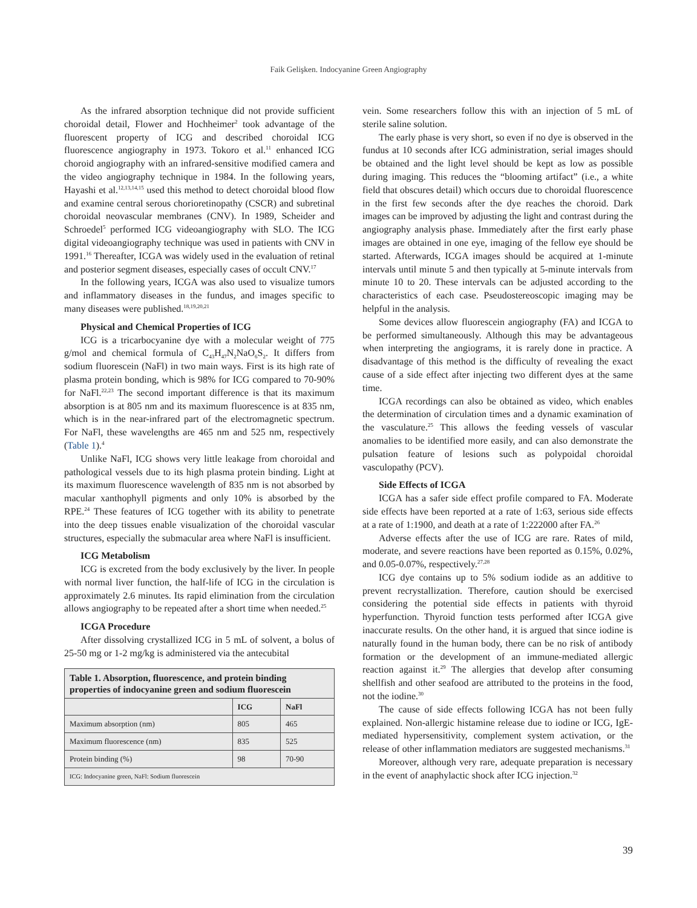Faik Gelişken. Indocyanine Green Angiography
As the infrared absorption technique did not provide sufficient choroidal detail, Flower and Hochheimer<sup>2</sup> took advantage of the fluorescent property of ICG and described choroidal ICG fluorescence angiography in 1973. Tokoro et al.<sup>11</sup> enhanced ICG choroid angiography with an infrared-sensitive modified camera and the video angiography technique in 1984. In the following years, Hayashi et al.<sup>12,13,14,15</sup> used this method to detect choroidal blood flow and examine central serous chorioretinopathy (CSCR) and subretinal choroidal neovascular membranes (CNV). In 1989, Scheider and Schroedel<sup>5</sup> performed ICG videoangiography with SLO. The ICG digital videoangiography technique was used in patients with CNV in 1991.<sup>16</sup> Thereafter, ICGA was widely used in the evaluation of retinal and posterior segment diseases, especially cases of occult CNV.<sup>17</sup>
In the following years, ICGA was also used to visualize tumors and inflammatory diseases in the fundus, and images specific to many diseases were published.<sup>18,19,20,21</sup>
Physical and Chemical Properties of ICG
ICG is a tricarbocyanine dye with a molecular weight of 775 g/mol and chemical formula of C<sub>43</sub>H<sub>47</sub>N<sub>2</sub>NaO<sub>6</sub>S<sub>2</sub>. It differs from sodium fluorescein (NaFl) in two main ways. First is its high rate of plasma protein bonding, which is 98% for ICG compared to 70-90% for NaFl.<sup>22,23</sup> The second important difference is that its maximum absorption is at 805 nm and its maximum fluorescence is at 835 nm, which is in the near-infrared part of the electromagnetic spectrum. For NaFl, these wavelengths are 465 nm and 525 nm, respectively (Table 1).<sup>4</sup>
Unlike NaFl, ICG shows very little leakage from choroidal and pathological vessels due to its high plasma protein binding. Light at its maximum fluorescence wavelength of 835 nm is not absorbed by macular xanthophyll pigments and only 10% is absorbed by the RPE.<sup>24</sup> These features of ICG together with its ability to penetrate into the deep tissues enable visualization of the choroidal vascular structures, especially the submacular area where NaFl is insufficient.
ICG Metabolism
ICG is excreted from the body exclusively by the liver. In people with normal liver function, the half-life of ICG in the circulation is approximately 2.6 minutes. Its rapid elimination from the circulation allows angiography to be repeated after a short time when needed.<sup>25</sup>
ICGA Procedure
After dissolving crystallized ICG in 5 mL of solvent, a bolus of 25-50 mg or 1-2 mg/kg is administered via the antecubital
| Table 1. Absorption, fluorescence, and protein binding properties of indocyanine green and sodium fluorescein | | |
| | ICG | NaFl |
| Maximum absorption (nm) | 805 | 465 |
| Maximum fluorescence (nm) | 835 | 525 |
| Protein binding (%) | 98 | 70-90 |
| ICG: Indocyanine green, NaFl: Sodium fluorescein | | |
vein. Some researchers follow this with an injection of 5 mL of sterile saline solution.
The early phase is very short, so even if no dye is observed in the fundus at 10 seconds after ICG administration, serial images should be obtained and the light level should be kept as low as possible during imaging. This reduces the “blooming artifact” (i.e., a white field that obscures detail) which occurs due to choroidal fluorescence in the first few seconds after the dye reaches the choroid. Dark images can be improved by adjusting the light and contrast during the angiography analysis phase. Immediately after the first early phase images are obtained in one eye, imaging of the fellow eye should be started. Afterwards, ICGA images should be acquired at 1-minute intervals until minute 5 and then typically at 5-minute intervals from minute 10 to 20. These intervals can be adjusted according to the characteristics of each case. Pseudostereoscopic imaging may be helpful in the analysis.
Some devices allow fluorescein angiography (FA) and ICGA to be performed simultaneously. Although this may be advantageous when interpreting the angiograms, it is rarely done in practice. A disadvantage of this method is the difficulty of revealing the exact cause of a side effect after injecting two different dyes at the same time.
ICGA recordings can also be obtained as video, which enables the determination of circulation times and a dynamic examination of the vasculature.<sup>25</sup> This allows the feeding vessels of vascular anomalies to be identified more easily, and can also demonstrate the pulsation feature of lesions such as polypoidal choroidal vasculopathy (PCV).
Side Effects of ICGA
ICGA has a safer side effect profile compared to FA. Moderate side effects have been reported at a rate of 1:63, serious side effects at a rate of 1:1900, and death at a rate of 1:222000 after FA.<sup>26</sup>
Adverse effects after the use of ICG are rare. Rates of mild, moderate, and severe reactions have been reported as 0.15%, 0.02%, and 0.05-0.07%, respectively.<sup>27,28</sup>
ICG dye contains up to 5% sodium iodide as an additive to prevent recrystallization. Therefore, caution should be exercised considering the potential side effects in patients with thyroid hyperfunction. Thyroid function tests performed after ICGA give inaccurate results. On the other hand, it is argued that since iodine is naturally found in the human body, there can be no risk of antibody formation or the development of an immune-mediated allergic reaction against it.<sup>29</sup> The allergies that develop after consuming shellfish and other seafood are attributed to the proteins in the food, not the iodine.<sup>30</sup>
The cause of side effects following ICGA has not been fully explained. Non-allergic histamine release due to iodine or ICG, IgE-mediated hypersensitivity, complement system activation, or the release of other inflammation mediators are suggested mechanisms.<sup>31</sup>
Moreover, although very rare, adequate preparation is necessary in the event of anaphylactic shock after ICG injection.<sup>32</sup>
39